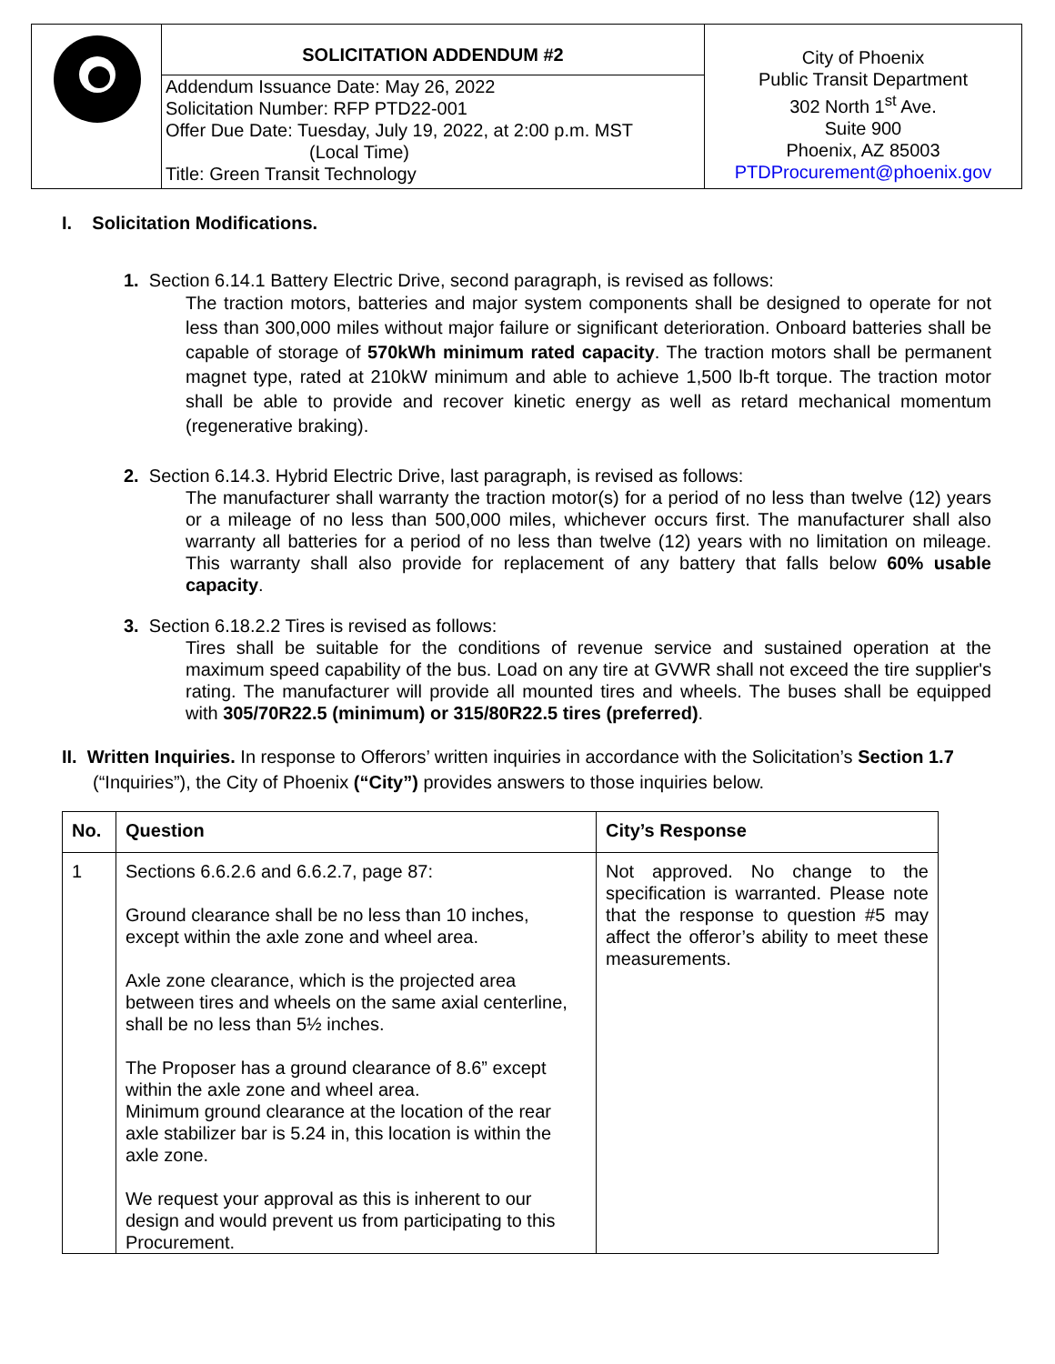| | SOLICITATION ADDENDUM #2 Addendum Issuance Date: May 26, 2022 Solicitation Number: RFP PTD22-001 Offer Due Date: Tuesday, July 19, 2022, at 2:00 p.m. MST (Local Time) Title: Green Transit Technology | City of Phoenix Public Transit Department 302 North 1<sup>st</sup> Ave. Suite 900 Phoenix, AZ 85003 PTDProcurement@phoenix.gov |
I. Solicitation Modifications.
1. Section 6.14.1 Battery Electric Drive, second paragraph, is revised as follows:
The traction motors, batteries and major system components shall be designed to operate for not less than 300,000 miles without major failure or significant deterioration. Onboard batteries shall be capable of storage of 570kWh minimum rated capacity. The traction motors shall be permanent magnet type, rated at 210kW minimum and able to achieve 1,500 lb-ft torque. The traction motor shall be able to provide and recover kinetic energy as well as retard mechanical momentum (regenerative braking).
2. Section 6.14.3. Hybrid Electric Drive, last paragraph, is revised as follows:
The manufacturer shall warranty the traction motor(s) for a period of no less than twelve (12) years or a mileage of no less than 500,000 miles, whichever occurs first. The manufacturer shall also warranty all batteries for a period of no less than twelve (12) years with no limitation on mileage. This warranty shall also provide for replacement of any battery that falls below 60% usable capacity.
3. Section 6.18.2.2 Tires is revised as follows:
Tires shall be suitable for the conditions of revenue service and sustained operation at the maximum speed capability of the bus. Load on any tire at GVWR shall not exceed the tire supplier's rating. The manufacturer will provide all mounted tires and wheels. The buses shall be equipped with 305/70R22.5 (minimum) or 315/80R22.5 tires (preferred).
II. Written Inquiries. In response to Offerors’ written inquiries in accordance with the Solicitation’s Section 1.7 (“Inquiries”), the City of Phoenix (“City”) provides answers to those inquiries below.
| No. | Question | City’s Response |
| --- | --- | --- |
| 1 | Sections 6.6.2.6 and 6.6.2.7, page 87: Ground clearance shall be no less than 10 inches, except within the axle zone and wheel area. Axle zone clearance, which is the projected area between tires and wheels on the same axial centerline, shall be no less than 5½ inches. The Proposer has a ground clearance of 8.6” except within the axle zone and wheel area. Minimum ground clearance at the location of the rear axle stabilizer bar is 5.24 in, this location is within the axle zone. We request your approval as this is inherent to our design and would prevent us from participating to this Procurement. | Not approved. No change to the specification is warranted. Please note that the response to question #5 may affect the offeror’s ability to meet these measurements. |